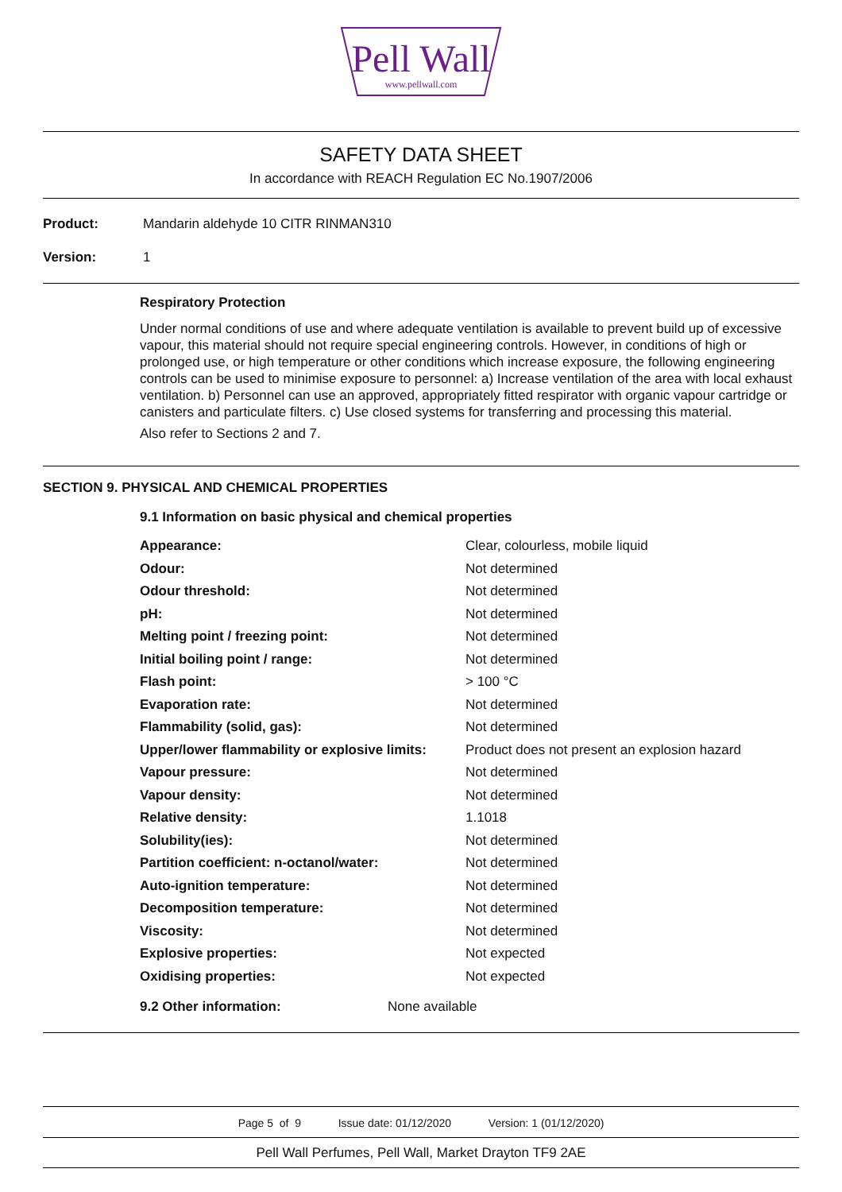Pell Wall
www.pellwall.com
SAFETY DATA SHEET
In accordance with REACH Regulation EC No.1907/2006
Product: Mandarin aldehyde 10 CITR RINMAN310
Version: 1
Respiratory Protection
Under normal conditions of use and where adequate ventilation is available to prevent build up of excessive vapour, this material should not require special engineering controls. However, in conditions of high or prolonged use, or high temperature or other conditions which increase exposure, the following engineering controls can be used to minimise exposure to personnel: a) Increase ventilation of the area with local exhaust ventilation. b) Personnel can use an approved, appropriately fitted respirator with organic vapour cartridge or canisters and particulate filters. c) Use closed systems for transferring and processing this material.
Also refer to Sections 2 and 7.
SECTION 9. PHYSICAL AND CHEMICAL PROPERTIES
9.1 Information on basic physical and chemical properties
| Appearance: | Clear, colourless, mobile liquid |
| Odour: | Not determined |
| Odour threshold: | Not determined |
| pH: | Not determined |
| Melting point / freezing point: | Not determined |
| Initial boiling point / range: | Not determined |
| Flash point: | > 100 °C |
| Evaporation rate: | Not determined |
| Flammability (solid, gas): | Not determined |
| Upper/lower flammability or explosive limits: | Product does not present an explosion hazard |
| Vapour pressure: | Not determined |
| Vapour density: | Not determined |
| Relative density: | 1.1018 |
| Solubility(ies): | Not determined |
| Partition coefficient: n-octanol/water: | Not determined |
| Auto-ignition temperature: | Not determined |
| Decomposition temperature: | Not determined |
| Viscosity: | Not determined |
| Explosive properties: | Not expected |
| Oxidising properties: | Not expected |
9.2 Other information: None available
Page 5 of 9 Issue date: 01/12/2020 Version: 1 (01/12/2020)
Pell Wall Perfumes, Pell Wall, Market Drayton TF9 2AE